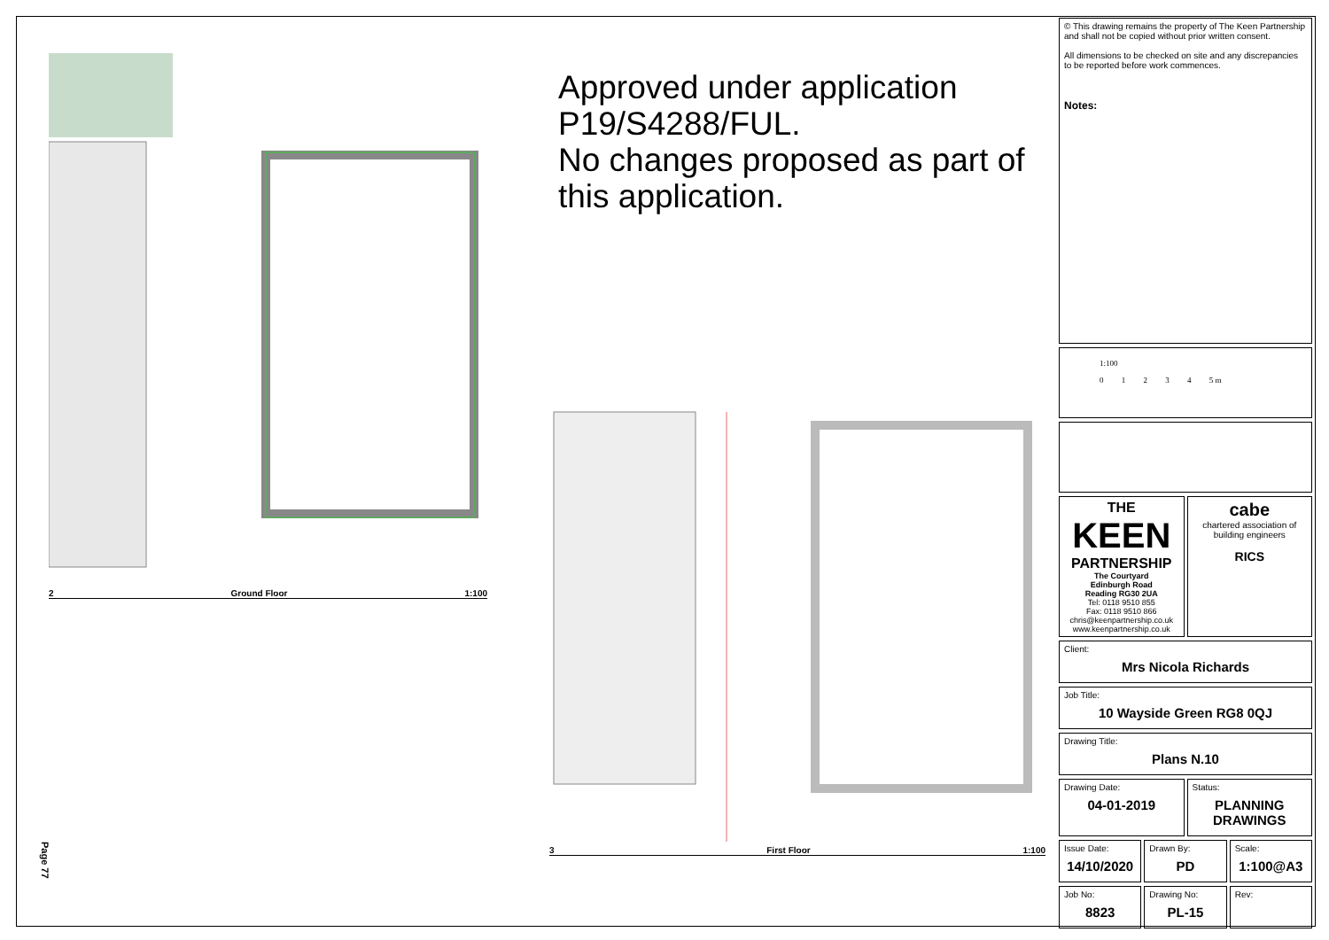2 Ground Floor 1:100
Approved under application P19/S4288/FUL.
No changes proposed as part of this application.
3 First Floor 1:100
Page 77
© This drawing remains the property of The Keen Partnership and shall not be copied without prior written consent.
All dimensions to be checked on site and any discrepancies to be reported before work commences.
Notes:
1:100
0 1 2 3 4 5 m
THE
KEEN
PARTNERSHIP
The Courtyard
Edinburgh Road
Reading RG30 2UA
Tel: 0118 9510 855
Fax: 0118 9510 866
chris@keenpartnership.co.uk
www.keenpartnership.co.uk
cabe
chartered association of building engineers
RICS
Client:
Mrs Nicola Richards
Job Title:
10 Wayside Green RG8 0QJ
Drawing Title:
Plans N.10
Drawing Date:
04-01-2019
Status:
PLANNING DRAWINGS
Issue Date:
14/10/2020
Drawn By:
PD
Scale:
1:100@A3
Job No:
8823
Drawing No:
PL-15
Rev: